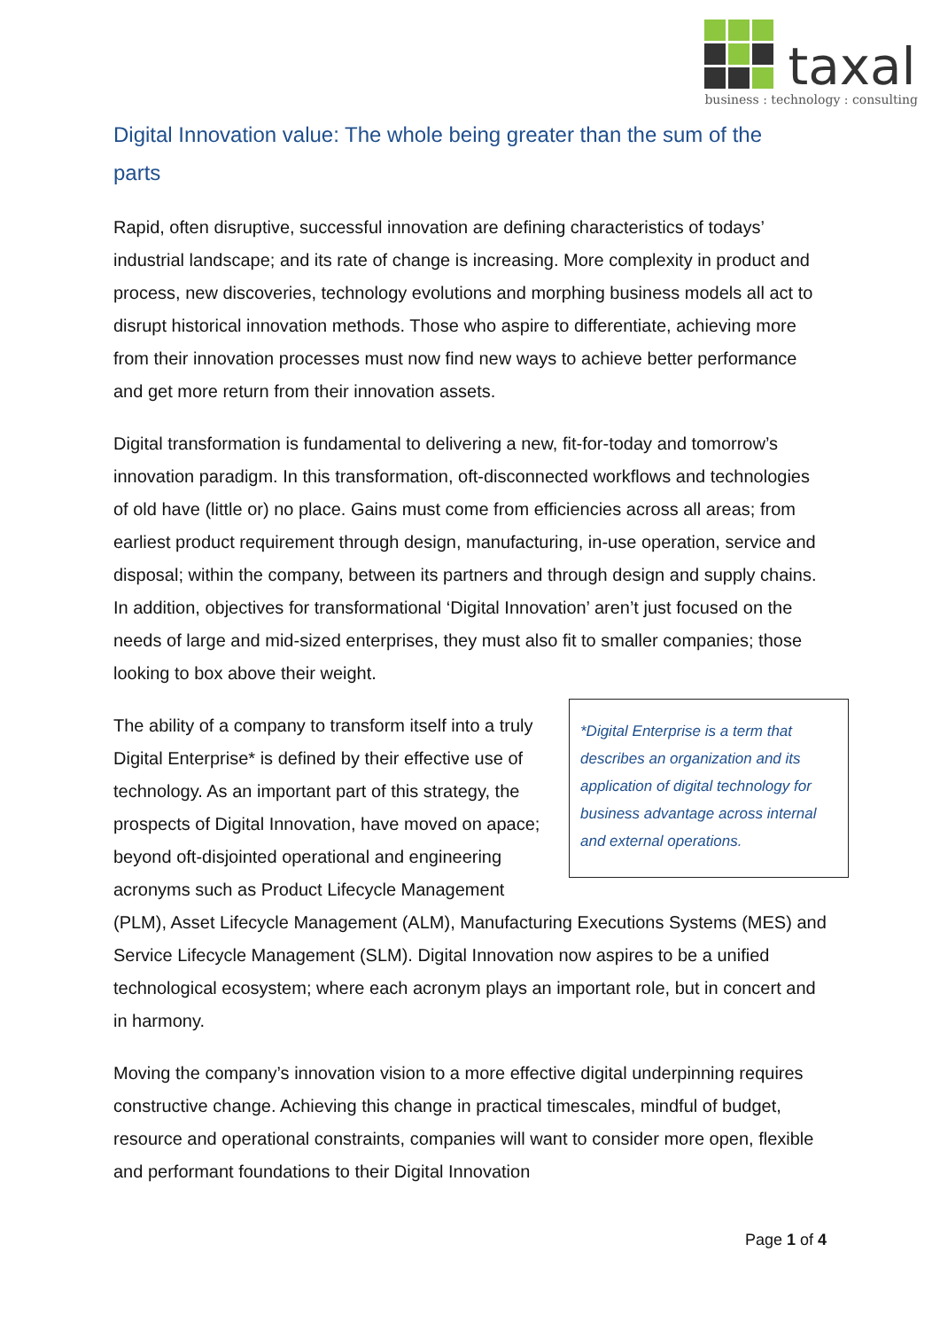taxal
business : technology : consulting
Digital Innovation value: The whole being greater than the sum of the parts
Rapid, often disruptive, successful innovation are defining characteristics of todays’ industrial landscape; and its rate of change is increasing. More complexity in product and process, new discoveries, technology evolutions and morphing business models all act to disrupt historical innovation methods. Those who aspire to differentiate, achieving more from their innovation processes must now find new ways to achieve better performance and get more return from their innovation assets.
Digital transformation is fundamental to delivering a new, fit-for-today and tomorrow’s innovation paradigm. In this transformation, oft-disconnected workflows and technologies of old have (little or) no place. Gains must come from efficiencies across all areas; from earliest product requirement through design, manufacturing, in-use operation, service and disposal; within the company, between its partners and through design and supply chains. In addition, objectives for transformational ‘Digital Innovation’ aren’t just focused on the needs of large and mid-sized enterprises, they must also fit to smaller companies; those looking to box above their weight.
*Digital Enterprise is a term that describes an organization and its application of digital technology for business advantage across internal and external operations. The ability of a company to transform itself into a truly Digital Enterprise* is defined by their effective use of technology. As an important part of this strategy, the prospects of Digital Innovation, have moved on apace; beyond oft-disjointed operational and engineering acronyms such as Product Lifecycle Management (PLM), Asset Lifecycle Management (ALM), Manufacturing Executions Systems (MES) and Service Lifecycle Management (SLM). Digital Innovation now aspires to be a unified technological ecosystem; where each acronym plays an important role, but in concert and in harmony.
Moving the company’s innovation vision to a more effective digital underpinning requires constructive change. Achieving this change in practical timescales, mindful of budget, resource and operational constraints, companies will want to consider more open, flexible and performant foundations to their Digital Innovation
Page 1 of 4